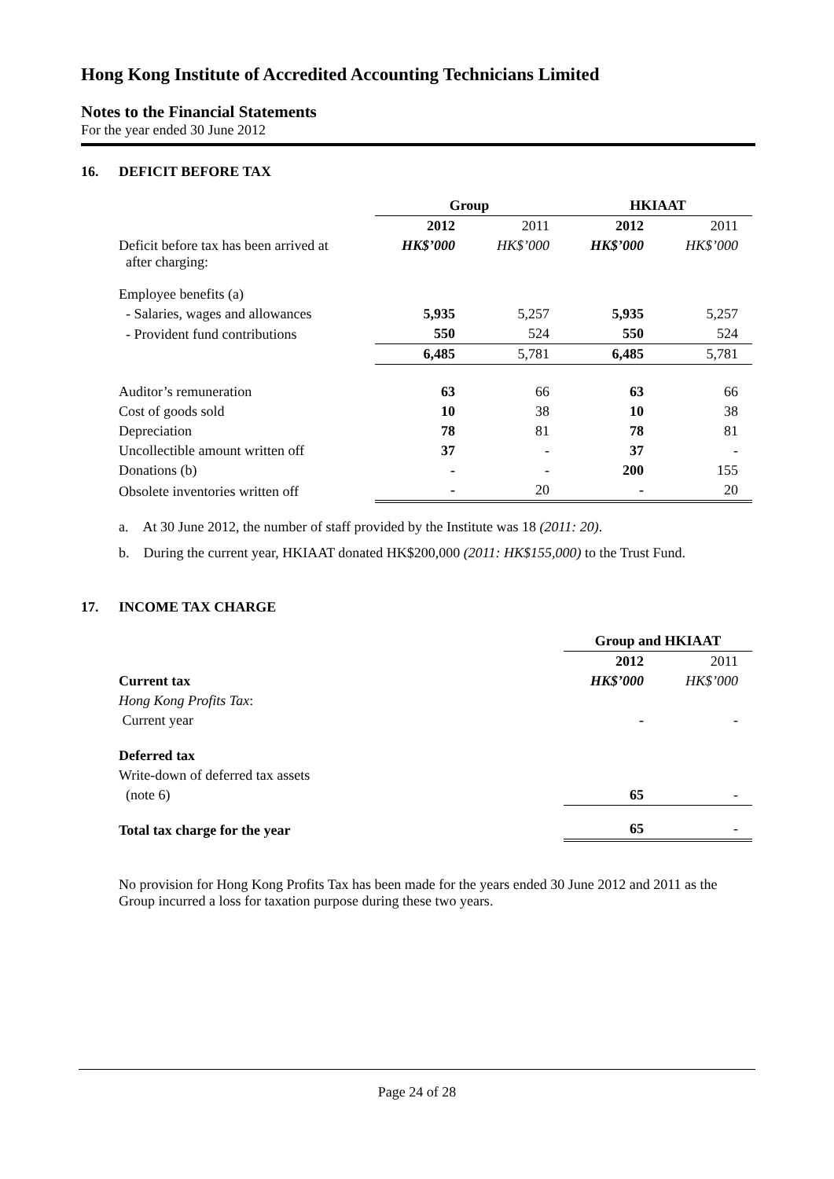Hong Kong Institute of Accredited Accounting Technicians Limited
Notes to the Financial Statements
For the year ended 30 June 2012
16. DEFICIT BEFORE TAX
| | Group | | HKIAAT | |
| | 2012 | 2011 | 2012 | 2011 |
| Deficit before tax has been arrived at after charging: | HK$’000 | HK$’000 | HK$’000 | HK$’000 |
| Employee benefits (a) | | | | |
| - Salaries, wages and allowances | 5,935 | 5,257 | 5,935 | 5,257 |
| - Provident fund contributions | 550 | 524 | 550 | 524 |
| | 6,485 | 5,781 | 6,485 | 5,781 |
| Auditor’s remuneration | 63 | 66 | 63 | 66 |
| Cost of goods sold | 10 | 38 | 10 | 38 |
| Depreciation | 78 | 81 | 78 | 81 |
| Uncollectible amount written off | 37 | - | 37 | - |
| Donations (b) | - | - | 200 | 155 |
| Obsolete inventories written off | - | 20 | - | 20 |
a. At 30 June 2012, the number of staff provided by the Institute was 18 (2011: 20).
b. During the current year, HKIAAT donated HK$200,000 (2011: HK$155,000) to the Trust Fund.
17. INCOME TAX CHARGE
| | Group and HKIAAT | |
| | 2012 | 2011 |
| Current tax | HK$’000 | HK$’000 |
| Hong Kong Profits Tax : | | |
| Current year | - | - |
| Deferred tax | | |
| Write-down of deferred tax assets | | |
| (note 6) | 65 | - |
| Total tax charge for the year | 65 | - |
No provision for Hong Kong Profits Tax has been made for the years ended 30 June 2012 and 2011 as the Group incurred a loss for taxation purpose during these two years.
Page 24 of 28